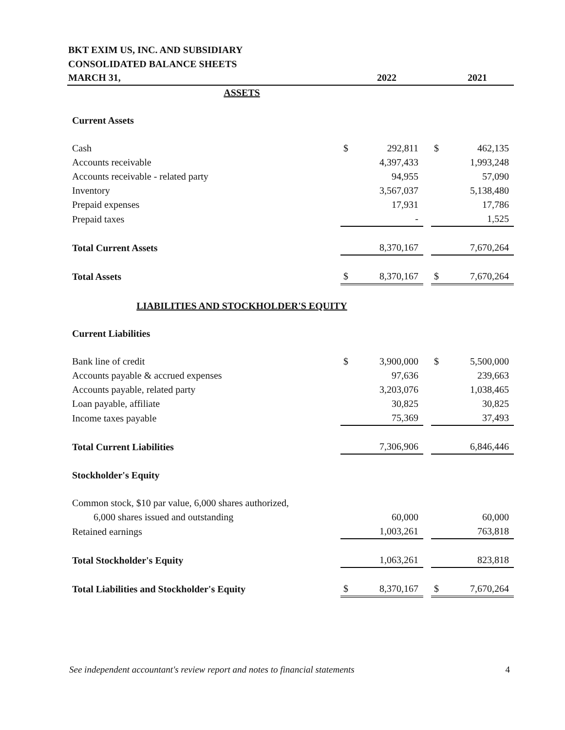BKT EXIM US, INC. AND SUBSIDIARY
CONSOLIDATED BALANCE SHEETS
| MARCH 31, | | 2022 | | | 2021 |
| --- | --- | --- | --- | --- | --- |
| ASSETS | | | | | |
| Current Assets | | | | | |
| Cash | $ | 292,811 | | $ | 462,135 |
| Accounts receivable | | 4,397,433 | | | 1,993,248 |
| Accounts receivable - related party | | 94,955 | | | 57,090 |
| Inventory | | 3,567,037 | | | 5,138,480 |
| Prepaid expenses | | 17,931 | | | 17,786 |
| Prepaid taxes | | - | | | 1,525 |
| Total Current Assets | | 8,370,167 | | | 7,670,264 |
| Total Assets | $ | 8,370,167 | | $ | 7,670,264 |
| LIABILITIES AND STOCKHOLDER'S EQUITY | | | | | |
| Current Liabilities | | | | | |
| Bank line of credit | $ | 3,900,000 | | $ | 5,500,000 |
| Accounts payable & accrued expenses | | 97,636 | | | 239,663 |
| Accounts payable, related party | | 3,203,076 | | | 1,038,465 |
| Loan payable, affiliate | | 30,825 | | | 30,825 |
| Income taxes payable | | 75,369 | | | 37,493 |
| Total Current Liabilities | | 7,306,906 | | | 6,846,446 |
| Stockholder's Equity | | | | | |
| Common stock, $10 par value, 6,000 shares authorized, | | | | | |
| 6,000 shares issued and outstanding | | 60,000 | | | 60,000 |
| Retained earnings | | 1,003,261 | | | 763,818 |
| Total Stockholder's Equity | | 1,063,261 | | | 823,818 |
| Total Liabilities and Stockholder's Equity | $ | 8,370,167 | | $ | 7,670,264 |
See independent accountant's review report and notes to financial statements 4